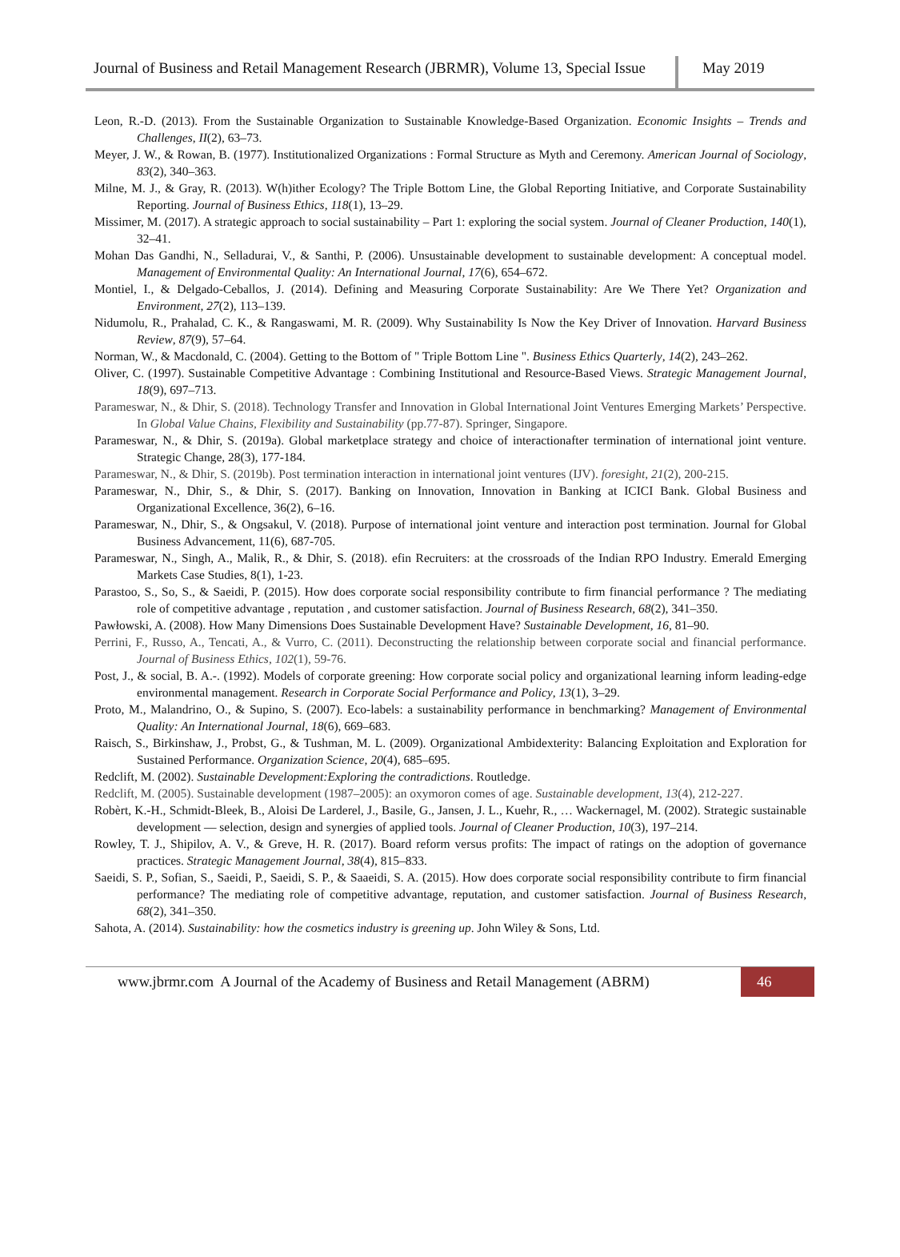Journal of Business and Retail Management Research (JBRMR), Volume 13, Special Issue
May 2019
Leon, R.-D. (2013). From the Sustainable Organization to Sustainable Knowledge-Based Organization. Economic Insights – Trends and Challenges, II(2), 63–73.
Meyer, J. W., & Rowan, B. (1977). Institutionalized Organizations : Formal Structure as Myth and Ceremony. American Journal of Sociology, 83(2), 340–363.
Milne, M. J., & Gray, R. (2013). W(h)ither Ecology? The Triple Bottom Line, the Global Reporting Initiative, and Corporate Sustainability Reporting. Journal of Business Ethics, 118(1), 13–29.
Missimer, M. (2017). A strategic approach to social sustainability – Part 1: exploring the social system. Journal of Cleaner Production, 140(1), 32–41.
Mohan Das Gandhi, N., Selladurai, V., & Santhi, P. (2006). Unsustainable development to sustainable development: A conceptual model. Management of Environmental Quality: An International Journal, 17(6), 654–672.
Montiel, I., & Delgado-Ceballos, J. (2014). Defining and Measuring Corporate Sustainability: Are We There Yet? Organization and Environment, 27(2), 113–139.
Nidumolu, R., Prahalad, C. K., & Rangaswami, M. R. (2009). Why Sustainability Is Now the Key Driver of Innovation. Harvard Business Review, 87(9), 57–64.
Norman, W., & Macdonald, C. (2004). Getting to the Bottom of " Triple Bottom Line ". Business Ethics Quarterly, 14(2), 243–262.
Oliver, C. (1997). Sustainable Competitive Advantage : Combining Institutional and Resource-Based Views. Strategic Management Journal, 18(9), 697–713.
Parameswar, N., & Dhir, S. (2018). Technology Transfer and Innovation in Global International Joint Ventures Emerging Markets’ Perspective. In Global Value Chains, Flexibility and Sustainability (pp.77-87). Springer, Singapore.
Parameswar, N., & Dhir, S. (2019a). Global marketplace strategy and choice of interactionafter termination of international joint venture. Strategic Change, 28(3), 177-184.
Parameswar, N., & Dhir, S. (2019b). Post termination interaction in international joint ventures (IJV). foresight, 21(2), 200-215.
Parameswar, N., Dhir, S., & Dhir, S. (2017). Banking on Innovation, Innovation in Banking at ICICI Bank. Global Business and Organizational Excellence, 36(2), 6–16.
Parameswar, N., Dhir, S., & Ongsakul, V. (2018). Purpose of international joint venture and interaction post termination. Journal for Global Business Advancement, 11(6), 687-705.
Parameswar, N., Singh, A., Malik, R., & Dhir, S. (2018). efin Recruiters: at the crossroads of the Indian RPO Industry. Emerald Emerging Markets Case Studies, 8(1), 1-23.
Parastoo, S., So, S., & Saeidi, P. (2015). How does corporate social responsibility contribute to firm financial performance ? The mediating role of competitive advantage , reputation , and customer satisfaction. Journal of Business Research, 68(2), 341–350.
Pawłowski, A. (2008). How Many Dimensions Does Sustainable Development Have? Sustainable Development, 16, 81–90.
Perrini, F., Russo, A., Tencati, A., & Vurro, C. (2011). Deconstructing the relationship between corporate social and financial performance. Journal of Business Ethics, 102(1), 59-76.
Post, J., & social, B. A.-. (1992). Models of corporate greening: How corporate social policy and organizational learning inform leading-edge environmental management. Research in Corporate Social Performance and Policy, 13(1), 3–29.
Proto, M., Malandrino, O., & Supino, S. (2007). Eco-labels: a sustainability performance in benchmarking? Management of Environmental Quality: An International Journal, 18(6), 669–683.
Raisch, S., Birkinshaw, J., Probst, G., & Tushman, M. L. (2009). Organizational Ambidexterity: Balancing Exploitation and Exploration for Sustained Performance. Organization Science, 20(4), 685–695.
Redclift, M. (2002). Sustainable Development:Exploring the contradictions. Routledge.
Redclift, M. (2005). Sustainable development (1987–2005): an oxymoron comes of age. Sustainable development, 13(4), 212-227.
Robèrt, K.-H., Schmidt-Bleek, B., Aloisi De Larderel, J., Basile, G., Jansen, J. L., Kuehr, R., … Wackernagel, M. (2002). Strategic sustainable development — selection, design and synergies of applied tools. Journal of Cleaner Production, 10(3), 197–214.
Rowley, T. J., Shipilov, A. V., & Greve, H. R. (2017). Board reform versus profits: The impact of ratings on the adoption of governance practices. Strategic Management Journal, 38(4), 815–833.
Saeidi, S. P., Sofian, S., Saeidi, P., Saeidi, S. P., & Saaeidi, S. A. (2015). How does corporate social responsibility contribute to firm financial performance? The mediating role of competitive advantage, reputation, and customer satisfaction. Journal of Business Research, 68(2), 341–350.
Sahota, A. (2014). Sustainability: how the cosmetics industry is greening up. John Wiley & Sons, Ltd.
www.jbrmr.com A Journal of the Academy of Business and Retail Management (ABRM)
46